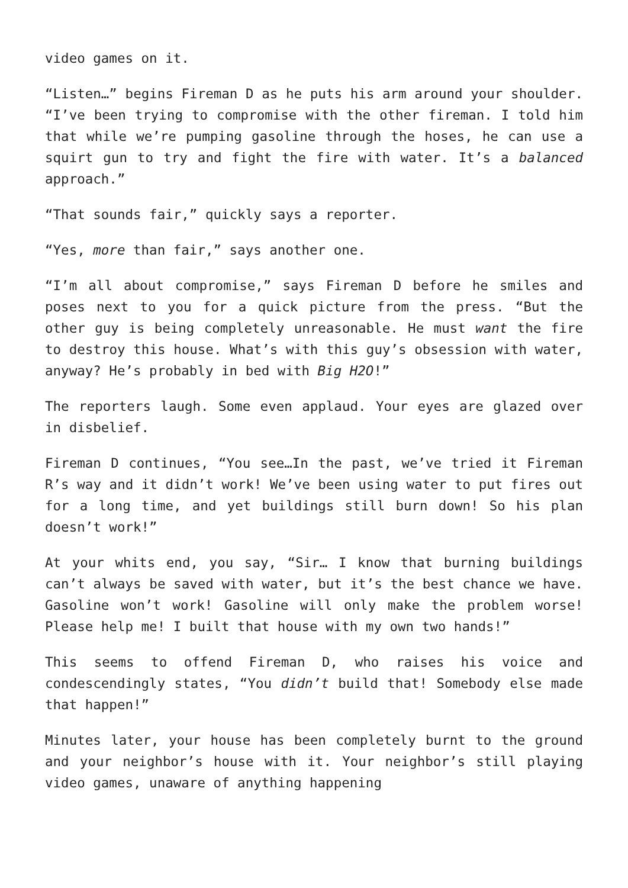video games on it.
“Listen…” begins Fireman D as he puts his arm around your shoulder. “I’ve been trying to compromise with the other fireman. I told him that while we’re pumping gasoline through the hoses, he can use a squirt gun to try and fight the fire with water. It’s a balanced approach.”
“That sounds fair,” quickly says a reporter.
“Yes, more than fair,” says another one.
“I’m all about compromise,” says Fireman D before he smiles and poses next to you for a quick picture from the press. “But the other guy is being completely unreasonable. He must want the fire to destroy this house. What’s with this guy’s obsession with water, anyway? He’s probably in bed with Big H2O!”
The reporters laugh. Some even applaud. Your eyes are glazed over in disbelief.
Fireman D continues, “You see…In the past, we’ve tried it Fireman R’s way and it didn’t work! We’ve been using water to put fires out for a long time, and yet buildings still burn down! So his plan doesn’t work!”
At your whits end, you say, “Sir… I know that burning buildings can’t always be saved with water, but it’s the best chance we have. Gasoline won’t work! Gasoline will only make the problem worse! Please help me! I built that house with my own two hands!”
This seems to offend Fireman D, who raises his voice and condescendingly states, “You didn’t build that! Somebody else made that happen!”
Minutes later, your house has been completely burnt to the ground and your neighbor’s house with it. Your neighbor’s still playing video games, unaware of anything happening